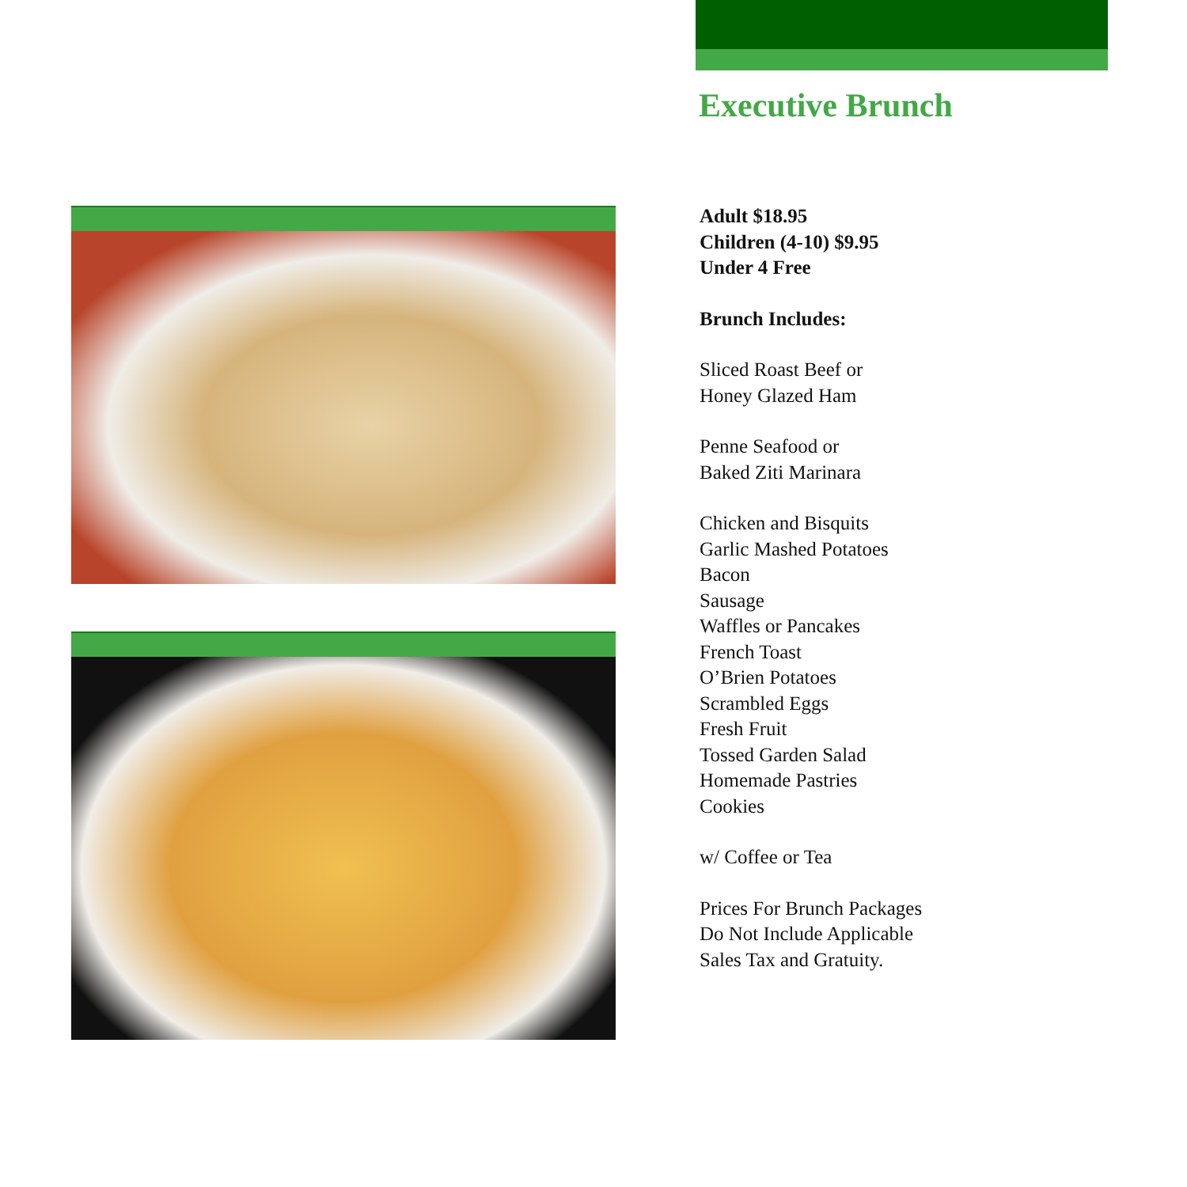Executive Brunch
Adult $18.95
Children (4-10) $9.95
Under 4 Free
Brunch Includes:
Sliced Roast Beef or
Honey Glazed Ham
Penne Seafood or
Baked Ziti Marinara
Chicken and Bisquits
Garlic Mashed Potatoes
Bacon
Sausage
Waffles or Pancakes
French Toast
O’Brien Potatoes
Scrambled Eggs
Fresh Fruit
Tossed Garden Salad
Homemade Pastries
Cookies
w/ Coffee or Tea
Prices For Brunch Packages
Do Not Include Applicable
Sales Tax and Gratuity.